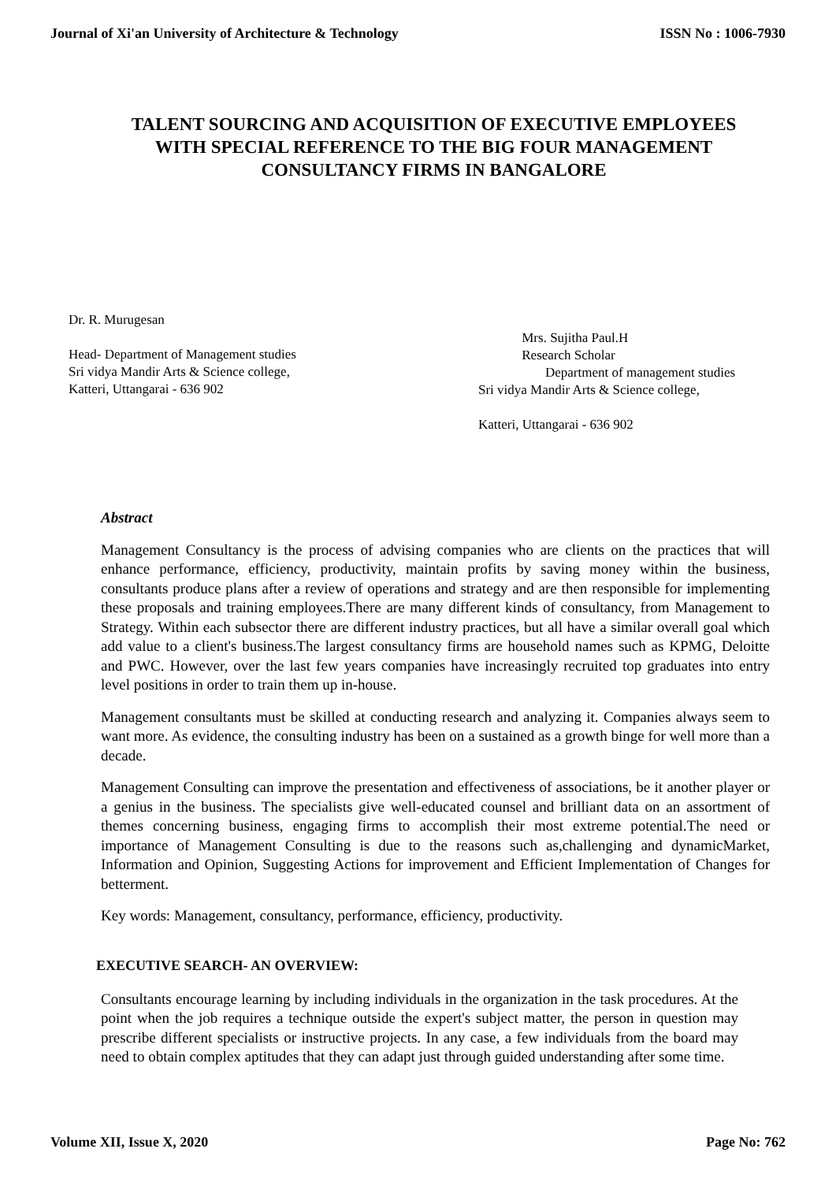Journal of Xi'an University of Architecture & Technology ISSN No : 1006-7930
TALENT SOURCING AND ACQUISITION OF EXECUTIVE EMPLOYEES WITH SPECIAL REFERENCE TO THE BIG FOUR MANAGEMENT CONSULTANCY FIRMS IN BANGALORE
Dr. R. Murugesan
Head- Department of Management studies
Sri vidya Mandir Arts & Science college,
Katteri, Uttangarai - 636 902
Mrs. Sujitha Paul.H
Research Scholar
Department of management studies
Sri vidya Mandir Arts & Science college,
Katteri, Uttangarai - 636 902
Abstract
Management Consultancy is the process of advising companies who are clients on the practices that will enhance performance, efficiency, productivity, maintain profits by saving money within the business, consultants produce plans after a review of operations and strategy and are then responsible for implementing these proposals and training employees.There are many different kinds of consultancy, from Management to Strategy. Within each subsector there are different industry practices, but all have a similar overall goal which add value to a client's business.The largest consultancy firms are household names such as KPMG, Deloitte and PWC. However, over the last few years companies have increasingly recruited top graduates into entry level positions in order to train them up in-house.
Management consultants must be skilled at conducting research and analyzing it. Companies always seem to want more. As evidence, the consulting industry has been on a sustained as a growth binge for well more than a decade.
Management Consulting can improve the presentation and effectiveness of associations, be it another player or a genius in the business. The specialists give well-educated counsel and brilliant data on an assortment of themes concerning business, engaging firms to accomplish their most extreme potential.The need or importance of Management Consulting is due to the reasons such as,challenging and dynamicMarket, Information and Opinion, Suggesting Actions for improvement and Efficient Implementation of Changes for betterment.
Key words: Management, consultancy, performance, efficiency, productivity.
EXECUTIVE SEARCH- AN OVERVIEW:
Consultants encourage learning by including individuals in the organization in the task procedures. At the point when the job requires a technique outside the expert's subject matter, the person in question may prescribe different specialists or instructive projects. In any case, a few individuals from the board may need to obtain complex aptitudes that they can adapt just through guided understanding after some time.
Volume XII, Issue X, 2020 Page No: 762